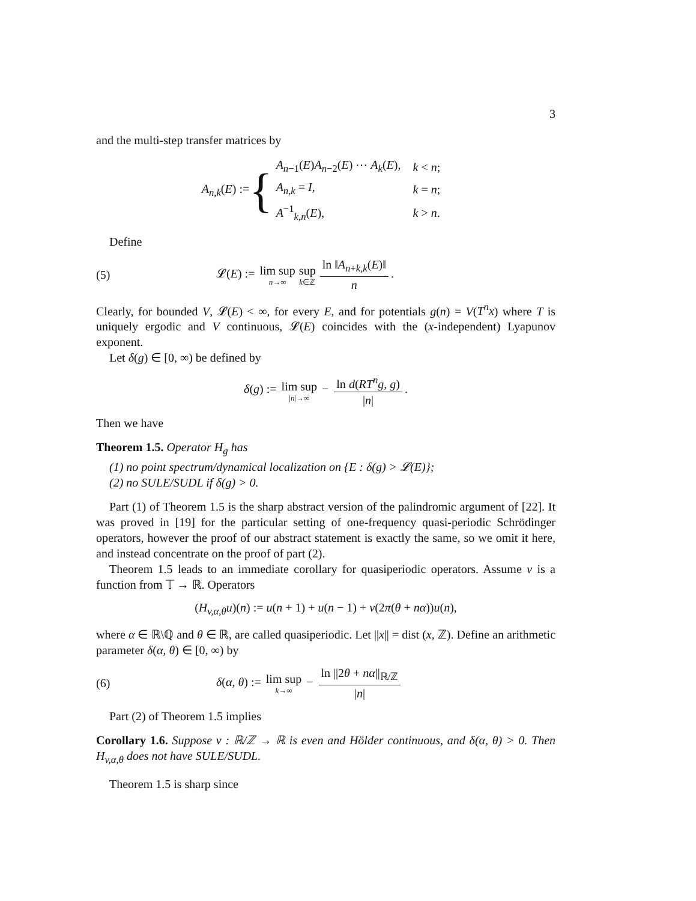3
and the multi-step transfer matrices by
A<sub>n,k</sub>(E) := {
| A<sub>n−1</sub>( E ) A<sub>n−2</sub>( E ) ⋯ A<sub>k</sub>( E ), | k < n ; |
| A<sub>n,k</sub> = I , | k = n ; |
| A<sup>−1</sup><sub>k,n</sub>( E ), | k > n . |
Define
(5) 𝓛(E) := lim sup n→∞ sup k∈ℤ ln ‖A<sub>n+k,k</sub>(E)‖ n.
Clearly, for bounded V, 𝓛(E) < ∞, for every E, and for potentials g(n) = V(T<sup>n</sup>x) where T is uniquely ergodic and V continuous, 𝓛(E) coincides with the (x-independent) Lyapunov exponent.
Let δ(g) ∈ [0, ∞) be defined by
δ(g) := lim sup |n|→∞ − ln d(RT<sup>n</sup>g, g) |n|.
Then we have
Theorem 1.5. Operator H<sub>g</sub> has
(1) no point spectrum/dynamical localization on {E : δ(g) > 𝓛(E)};
(2) no SULE/SUDL if δ(g) > 0.
Part (1) of Theorem 1.5 is the sharp abstract version of the palindromic argument of [22]. It was proved in [19] for the particular setting of one-frequency quasi-periodic Schrödinger operators, however the proof of our abstract statement is exactly the same, so we omit it here, and instead concentrate on the proof of part (2).
Theorem 1.5 leads to an immediate corollary for quasiperiodic operators. Assume v is a function from 𝕋 → ℝ. Operators
(H<sub>v,α,θ</sub>u)(n) := u(n + 1) + u(n − 1) + v(2π(θ + nα))u(n),
where α ∈ ℝ\ℚ and θ ∈ ℝ, are called quasiperiodic. Let ||x|| = dist (x, ℤ). Define an arithmetic parameter δ(α, θ) ∈ [0, ∞) by
(6) δ(α, θ) := lim sup k→∞ − ln ||2θ + nα||<sub>ℝ/ℤ</sub> |n|
Part (2) of Theorem 1.5 implies
Corollary 1.6. Suppose v : ℝ/ℤ → ℝ is even and Hölder continuous, and δ(α, θ) > 0. Then H<sub>v,α,θ</sub> does not have SULE/SUDL.
Theorem 1.5 is sharp since